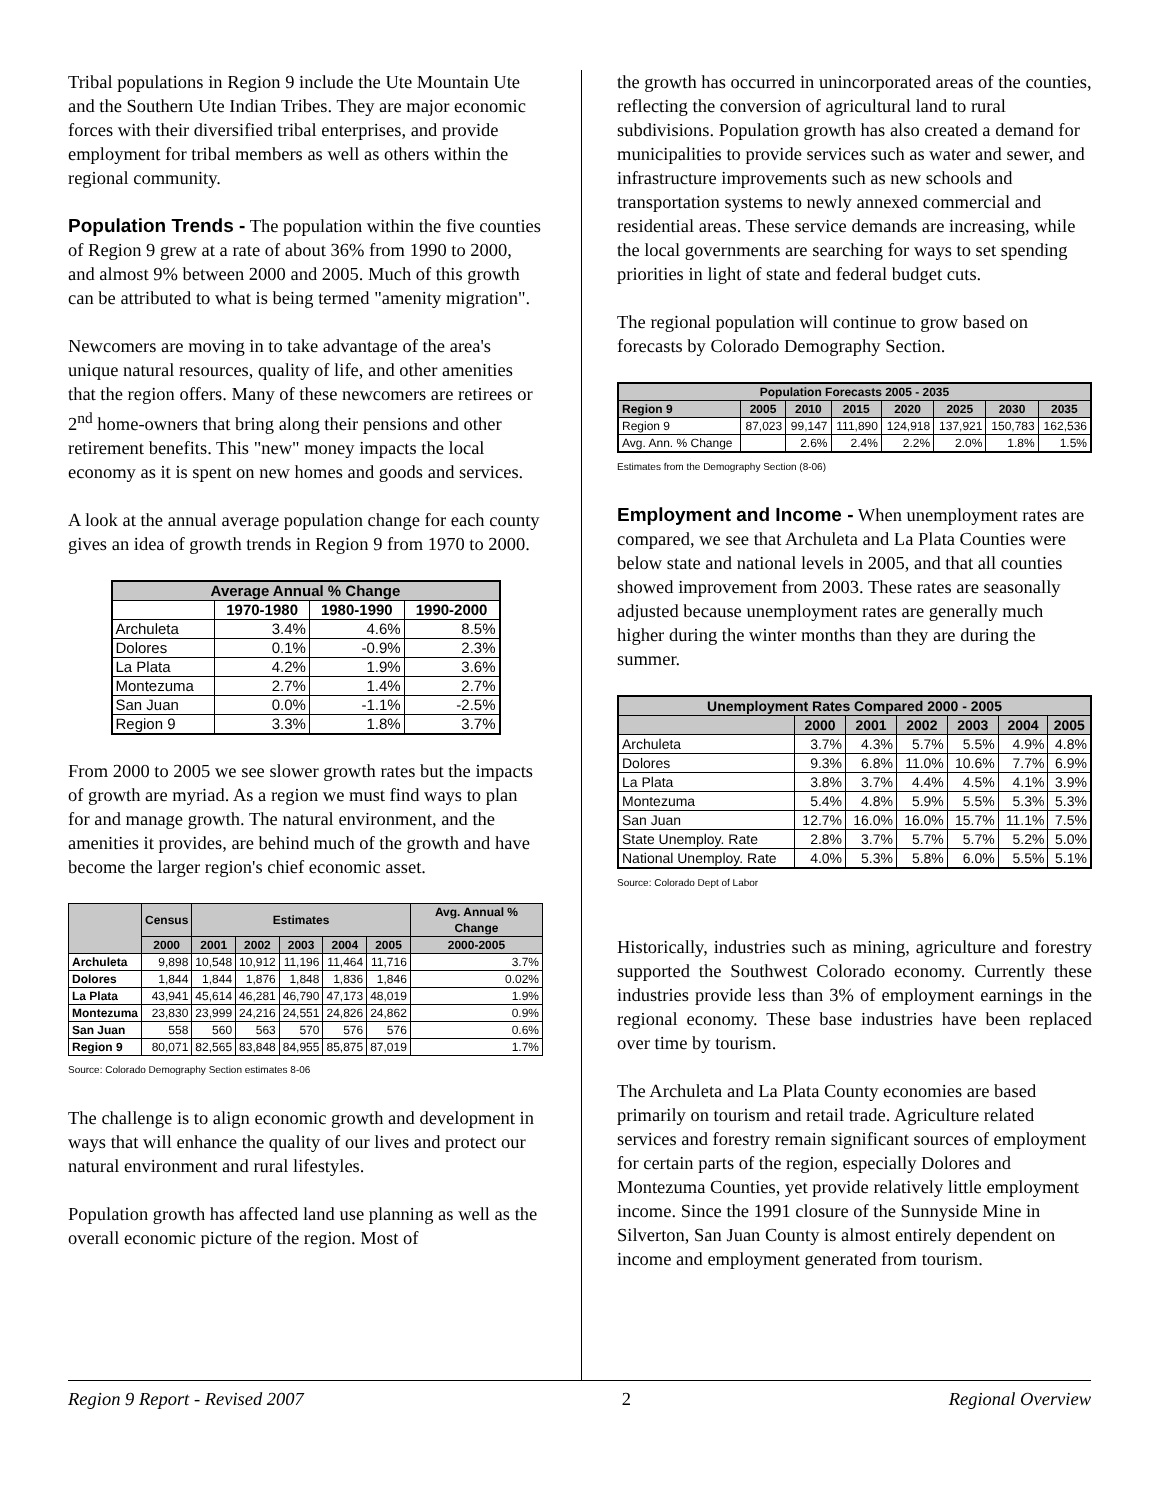Tribal populations in Region 9 include the Ute Mountain Ute and the Southern Ute Indian Tribes. They are major economic forces with their diversified tribal enterprises, and provide employment for tribal members as well as others within the regional community.
Population Trends - The population within the five counties of Region 9 grew at a rate of about 36% from 1990 to 2000, and almost 9% between 2000 and 2005. Much of this growth can be attributed to what is being termed "amenity migration".
Newcomers are moving in to take advantage of the area's unique natural resources, quality of life, and other amenities that the region offers. Many of these newcomers are retirees or 2<sup>nd</sup> home-owners that bring along their pensions and other retirement benefits. This "new" money impacts the local economy as it is spent on new homes and goods and services.
A look at the annual average population change for each county gives an idea of growth trends in Region 9 from 1970 to 2000.
| Average Annual % Change | | | |
| --- | --- | --- | --- |
| | 1970-1980 | 1980-1990 | 1990-2000 |
| Archuleta | 3.4% | 4.6% | 8.5% |
| Dolores | 0.1% | -0.9% | 2.3% |
| La Plata | 4.2% | 1.9% | 3.6% |
| Montezuma | 2.7% | 1.4% | 2.7% |
| San Juan | 0.0% | -1.1% | -2.5% |
| Region 9 | 3.3% | 1.8% | 3.7% |
From 2000 to 2005 we see slower growth rates but the impacts of growth are myriad. As a region we must find ways to plan for and manage growth. The natural environment, and the amenities it provides, are behind much of the growth and have become the larger region's chief economic asset.
| | Census | Estimates | | | | | Avg. Annual % Change |
| --- | --- | --- | --- | --- | --- | --- | --- |
| | 2000 | 2001 | 2002 | 2003 | 2004 | 2005 | 2000-2005 |
| Archuleta | 9,898 | 10,548 | 10,912 | 11,196 | 11,464 | 11,716 | 3.7% |
| Dolores | 1,844 | 1,844 | 1,876 | 1,848 | 1,836 | 1,846 | 0.02% |
| La Plata | 43,941 | 45,614 | 46,281 | 46,790 | 47,173 | 48,019 | 1.9% |
| Montezuma | 23,830 | 23,999 | 24,216 | 24,551 | 24,826 | 24,862 | 0.9% |
| San Juan | 558 | 560 | 563 | 570 | 576 | 576 | 0.6% |
| Region 9 | 80,071 | 82,565 | 83,848 | 84,955 | 85,875 | 87,019 | 1.7% |
Source: Colorado Demography Section estimates 8-06
The challenge is to align economic growth and development in ways that will enhance the quality of our lives and protect our natural environment and rural lifestyles.
Population growth has affected land use planning as well as the overall economic picture of the region. Most of
the growth has occurred in unincorporated areas of the counties, reflecting the conversion of agricultural land to rural subdivisions. Population growth has also created a demand for municipalities to provide services such as water and sewer, and infrastructure improvements such as new schools and transportation systems to newly annexed commercial and residential areas. These service demands are increasing, while the local governments are searching for ways to set spending priorities in light of state and federal budget cuts.
The regional population will continue to grow based on forecasts by Colorado Demography Section.
| Population Forecasts 2005 - 2035 | | | | | | | |
| --- | --- | --- | --- | --- | --- | --- | --- |
| Region 9 | 2005 | 2010 | 2015 | 2020 | 2025 | 2030 | 2035 |
| Region 9 | 87,023 | 99,147 | 111,890 | 124,918 | 137,921 | 150,783 | 162,536 |
| Avg. Ann. % Change | | 2.6% | 2.4% | 2.2% | 2.0% | 1.8% | 1.5% |
Estimates from the Demography Section (8-06)
Employment and Income - When unemployment rates are compared, we see that Archuleta and La Plata Counties were below state and national levels in 2005, and that all counties showed improvement from 2003. These rates are seasonally adjusted because unemployment rates are generally much higher during the winter months than they are during the summer.
| Unemployment Rates Compared 2000 - 2005 | | | | | | |
| --- | --- | --- | --- | --- | --- | --- |
| | 2000 | 2001 | 2002 | 2003 | 2004 | 2005 |
| Archuleta | 3.7% | 4.3% | 5.7% | 5.5% | 4.9% | 4.8% |
| Dolores | 9.3% | 6.8% | 11.0% | 10.6% | 7.7% | 6.9% |
| La Plata | 3.8% | 3.7% | 4.4% | 4.5% | 4.1% | 3.9% |
| Montezuma | 5.4% | 4.8% | 5.9% | 5.5% | 5.3% | 5.3% |
| San Juan | 12.7% | 16.0% | 16.0% | 15.7% | 11.1% | 7.5% |
| State Unemploy. Rate | 2.8% | 3.7% | 5.7% | 5.7% | 5.2% | 5.0% |
| National Unemploy. Rate | 4.0% | 5.3% | 5.8% | 6.0% | 5.5% | 5.1% |
Source: Colorado Dept of Labor
Historically, industries such as mining, agriculture and forestry supported the Southwest Colorado economy. Currently these industries provide less than 3% of employment earnings in the regional economy. These base industries have been replaced over time by tourism.
The Archuleta and La Plata County economies are based primarily on tourism and retail trade. Agriculture related services and forestry remain significant sources of employment for certain parts of the region, especially Dolores and Montezuma Counties, yet provide relatively little employment income. Since the 1991 closure of the Sunnyside Mine in Silverton, San Juan County is almost entirely dependent on income and employment generated from tourism.
Region 9 Report - Revised 2007 2 Regional Overview